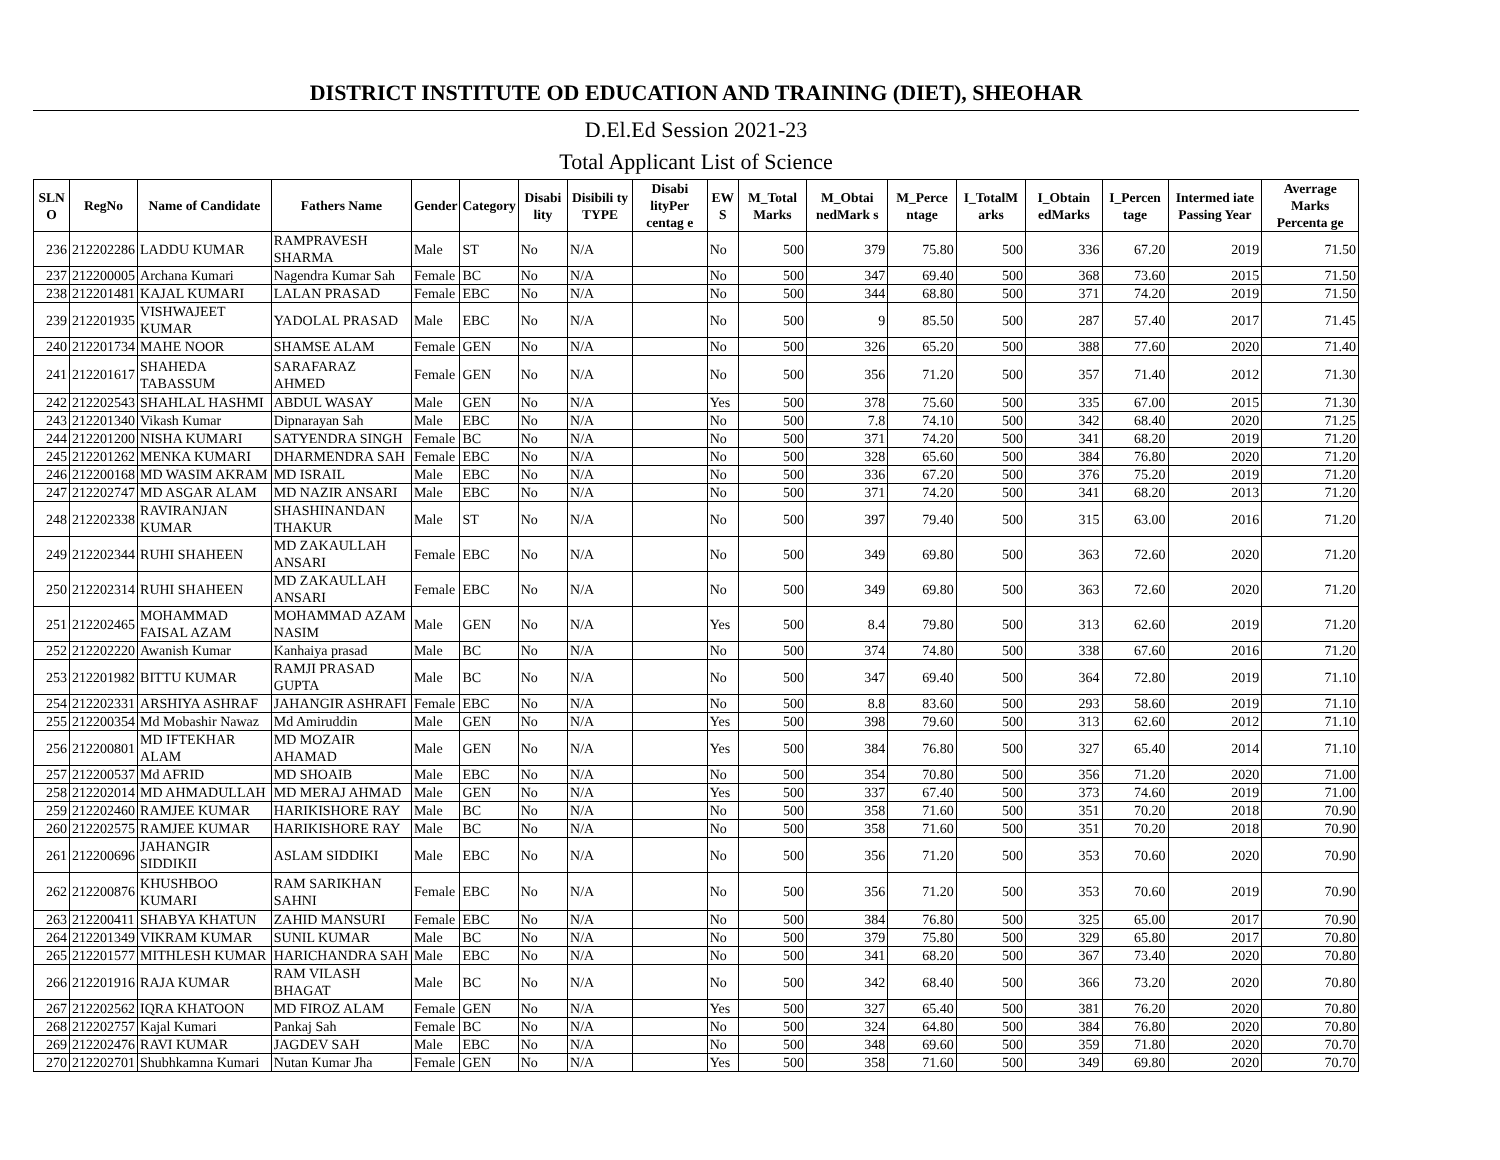DISTRICT INSTITUTE OD EDUCATION AND TRAINING (DIET), SHEOHAR
D.El.Ed Session 2021-23
Total Applicant List of Science
| SLN O | RegNo | Name of Candidate | Fathers Name | Gender | Category | Disabi lity | Disibili ty TYPE | Disabi lityPer centag e | EW S | M_Total Marks | M_Obtai nedMark s | M_Perce ntage | I_TotalM arks | I_Obtain edMarks | I_Percen tage | Intermed iate Passing Year | Averrage Marks Percenta ge |
| --- | --- | --- | --- | --- | --- | --- | --- | --- | --- | --- | --- | --- | --- | --- | --- | --- | --- |
| 236 | 212202286 | LADDU KUMAR | RAMPRAVESH SHARMA | Male | ST | No | N/A | | No | 500 | 379 | 75.80 | 500 | 336 | 67.20 | 2019 | 71.50 |
| 237 | 212200005 | Archana Kumari | Nagendra Kumar Sah | Female | BC | No | N/A | | No | 500 | 347 | 69.40 | 500 | 368 | 73.60 | 2015 | 71.50 |
| 238 | 212201481 | KAJAL KUMARI | LALAN PRASAD | Female | EBC | No | N/A | | No | 500 | 344 | 68.80 | 500 | 371 | 74.20 | 2019 | 71.50 |
| 239 | 212201935 | VISHWAJEET KUMAR | YADOLAL PRASAD | Male | EBC | No | N/A | | No | 500 | 9 | 85.50 | 500 | 287 | 57.40 | 2017 | 71.45 |
| 240 | 212201734 | MAHE NOOR | SHAMSE ALAM | Female | GEN | No | N/A | | No | 500 | 326 | 65.20 | 500 | 388 | 77.60 | 2020 | 71.40 |
| 241 | 212201617 | SHAHEDA TABASSUM | SARAFARAZ AHMED | Female | GEN | No | N/A | | No | 500 | 356 | 71.20 | 500 | 357 | 71.40 | 2012 | 71.30 |
| 242 | 212202543 | SHAHLAL HASHMI | ABDUL WASAY | Male | GEN | No | N/A | | Yes | 500 | 378 | 75.60 | 500 | 335 | 67.00 | 2015 | 71.30 |
| 243 | 212201340 | Vikash Kumar | Dipnarayan Sah | Male | EBC | No | N/A | | No | 500 | 7.8 | 74.10 | 500 | 342 | 68.40 | 2020 | 71.25 |
| 244 | 212201200 | NISHA KUMARI | SATYENDRA SINGH | Female | BC | No | N/A | | No | 500 | 371 | 74.20 | 500 | 341 | 68.20 | 2019 | 71.20 |
| 245 | 212201262 | MENKA KUMARI | DHARMENDRA SAH | Female | EBC | No | N/A | | No | 500 | 328 | 65.60 | 500 | 384 | 76.80 | 2020 | 71.20 |
| 246 | 212200168 | MD WASIM AKRAM | MD ISRAIL | Male | EBC | No | N/A | | No | 500 | 336 | 67.20 | 500 | 376 | 75.20 | 2019 | 71.20 |
| 247 | 212202747 | MD ASGAR ALAM | MD NAZIR ANSARI | Male | EBC | No | N/A | | No | 500 | 371 | 74.20 | 500 | 341 | 68.20 | 2013 | 71.20 |
| 248 | 212202338 | RAVIRANJAN KUMAR | SHASHINANDAN THAKUR | Male | ST | No | N/A | | No | 500 | 397 | 79.40 | 500 | 315 | 63.00 | 2016 | 71.20 |
| 249 | 212202344 | RUHI SHAHEEN | MD ZAKAULLAH ANSARI | Female | EBC | No | N/A | | No | 500 | 349 | 69.80 | 500 | 363 | 72.60 | 2020 | 71.20 |
| 250 | 212202314 | RUHI SHAHEEN | MD ZAKAULLAH ANSARI | Female | EBC | No | N/A | | No | 500 | 349 | 69.80 | 500 | 363 | 72.60 | 2020 | 71.20 |
| 251 | 212202465 | MOHAMMAD FAISAL AZAM | MOHAMMAD AZAM NASIM | Male | GEN | No | N/A | | Yes | 500 | 8.4 | 79.80 | 500 | 313 | 62.60 | 2019 | 71.20 |
| 252 | 212202220 | Awanish Kumar | Kanhaiya prasad | Male | BC | No | N/A | | No | 500 | 374 | 74.80 | 500 | 338 | 67.60 | 2016 | 71.20 |
| 253 | 212201982 | BITTU KUMAR | RAMJI PRASAD GUPTA | Male | BC | No | N/A | | No | 500 | 347 | 69.40 | 500 | 364 | 72.80 | 2019 | 71.10 |
| 254 | 212202331 | ARSHIYA ASHRAF | JAHANGIR ASHRAFI | Female | EBC | No | N/A | | No | 500 | 8.8 | 83.60 | 500 | 293 | 58.60 | 2019 | 71.10 |
| 255 | 212200354 | Md Mobashir Nawaz | Md Amiruddin | Male | GEN | No | N/A | | Yes | 500 | 398 | 79.60 | 500 | 313 | 62.60 | 2012 | 71.10 |
| 256 | 212200801 | MD IFTEKHAR ALAM | MD MOZAIR AHAMAD | Male | GEN | No | N/A | | Yes | 500 | 384 | 76.80 | 500 | 327 | 65.40 | 2014 | 71.10 |
| 257 | 212200537 | Md AFRID | MD SHOAIB | Male | EBC | No | N/A | | No | 500 | 354 | 70.80 | 500 | 356 | 71.20 | 2020 | 71.00 |
| 258 | 212202014 | MD AHMADULLAH | MD MERAJ AHMAD | Male | GEN | No | N/A | | Yes | 500 | 337 | 67.40 | 500 | 373 | 74.60 | 2019 | 71.00 |
| 259 | 212202460 | RAMJEE KUMAR | HARIKISHORE RAY | Male | BC | No | N/A | | No | 500 | 358 | 71.60 | 500 | 351 | 70.20 | 2018 | 70.90 |
| 260 | 212202575 | RAMJEE KUMAR | HARIKISHORE RAY | Male | BC | No | N/A | | No | 500 | 358 | 71.60 | 500 | 351 | 70.20 | 2018 | 70.90 |
| 261 | 212200696 | JAHANGIR SIDDIKII | ASLAM SIDDIKI | Male | EBC | No | N/A | | No | 500 | 356 | 71.20 | 500 | 353 | 70.60 | 2020 | 70.90 |
| 262 | 212200876 | KHUSHBOO KUMARI | RAM SARIKHAN SAHNI | Female | EBC | No | N/A | | No | 500 | 356 | 71.20 | 500 | 353 | 70.60 | 2019 | 70.90 |
| 263 | 212200411 | SHABYA KHATUN | ZAHID MANSURI | Female | EBC | No | N/A | | No | 500 | 384 | 76.80 | 500 | 325 | 65.00 | 2017 | 70.90 |
| 264 | 212201349 | VIKRAM KUMAR | SUNIL KUMAR | Male | BC | No | N/A | | No | 500 | 379 | 75.80 | 500 | 329 | 65.80 | 2017 | 70.80 |
| 265 | 212201577 | MITHLESH KUMAR | HARICHANDRA SAH | Male | EBC | No | N/A | | No | 500 | 341 | 68.20 | 500 | 367 | 73.40 | 2020 | 70.80 |
| 266 | 212201916 | RAJA KUMAR | RAM VILASH BHAGAT | Male | BC | No | N/A | | No | 500 | 342 | 68.40 | 500 | 366 | 73.20 | 2020 | 70.80 |
| 267 | 212202562 | IQRA KHATOON | MD FIROZ ALAM | Female | GEN | No | N/A | | Yes | 500 | 327 | 65.40 | 500 | 381 | 76.20 | 2020 | 70.80 |
| 268 | 212202757 | Kajal Kumari | Pankaj Sah | Female | BC | No | N/A | | No | 500 | 324 | 64.80 | 500 | 384 | 76.80 | 2020 | 70.80 |
| 269 | 212202476 | RAVI KUMAR | JAGDEV SAH | Male | EBC | No | N/A | | No | 500 | 348 | 69.60 | 500 | 359 | 71.80 | 2020 | 70.70 |
| 270 | 212202701 | Shubhkamna Kumari | Nutan Kumar Jha | Female | GEN | No | N/A | | Yes | 500 | 358 | 71.60 | 500 | 349 | 69.80 | 2020 | 70.70 |